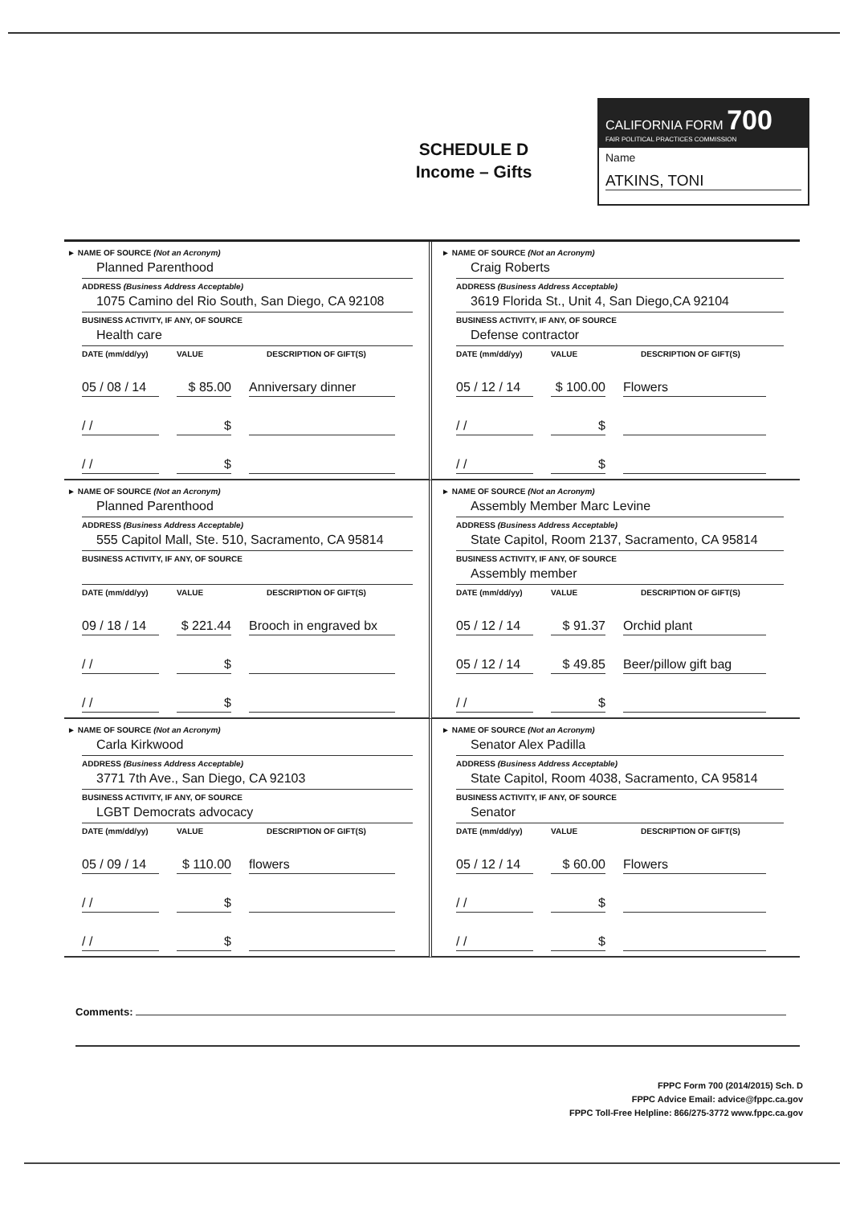SCHEDULE D
Income – Gifts
CALIFORNIA FORM 700
FAIR POLITICAL PRACTICES COMMISSION
Name
ATKINS, TONI
► NAME OF SOURCE (Not an Acronym)
Planned Parenthood
ADDRESS (Business Address Acceptable)
1075 Camino del Rio South, San Diego, CA 92108
BUSINESS ACTIVITY, IF ANY, OF SOURCE
Health care
DATE (mm/dd/yy) VALUE DESCRIPTION OF GIFT(S)
05 / 08 / 14 $ 85.00 Anniversary dinner
/ / $
/ / $
► NAME OF SOURCE (Not an Acronym)
Craig Roberts
ADDRESS (Business Address Acceptable)
3619 Florida St., Unit 4, San Diego,CA 92104
BUSINESS ACTIVITY, IF ANY, OF SOURCE
Defense contractor
DATE (mm/dd/yy) VALUE DESCRIPTION OF GIFT(S)
05 / 12 / 14 $ 100.00 Flowers
/ / $
/ / $
► NAME OF SOURCE (Not an Acronym)
Planned Parenthood
ADDRESS (Business Address Acceptable)
555 Capitol Mall, Ste. 510, Sacramento, CA 95814
BUSINESS ACTIVITY, IF ANY, OF SOURCE
DATE (mm/dd/yy) VALUE DESCRIPTION OF GIFT(S)
09 / 18 / 14 $ 221.44 Brooch in engraved bx
/ / $
/ / $
► NAME OF SOURCE (Not an Acronym)
Assembly Member Marc Levine
ADDRESS (Business Address Acceptable)
State Capitol, Room 2137, Sacramento, CA 95814
BUSINESS ACTIVITY, IF ANY, OF SOURCE
Assembly member
DATE (mm/dd/yy) VALUE DESCRIPTION OF GIFT(S)
05 / 12 / 14 $ 91.37 Orchid plant
05 / 12 / 14 $ 49.85 Beer/pillow gift bag
/ / $
► NAME OF SOURCE (Not an Acronym)
Carla Kirkwood
ADDRESS (Business Address Acceptable)
3771 7th Ave., San Diego, CA 92103
BUSINESS ACTIVITY, IF ANY, OF SOURCE
LGBT Democrats advocacy
DATE (mm/dd/yy) VALUE DESCRIPTION OF GIFT(S)
05 / 09 / 14 $ 110.00 flowers
/ / $
/ / $
► NAME OF SOURCE (Not an Acronym)
Senator Alex Padilla
ADDRESS (Business Address Acceptable)
State Capitol, Room 4038, Sacramento, CA 95814
BUSINESS ACTIVITY, IF ANY, OF SOURCE
Senator
DATE (mm/dd/yy) VALUE DESCRIPTION OF GIFT(S)
05 / 12 / 14 $ 60.00 Flowers
/ / $
/ / $
Comments:
FPPC Form 700 (2014/2015) Sch. D
FPPC Advice Email: advice@fppc.ca.gov
FPPC Toll-Free Helpline: 866/275-3772 www.fppc.ca.gov